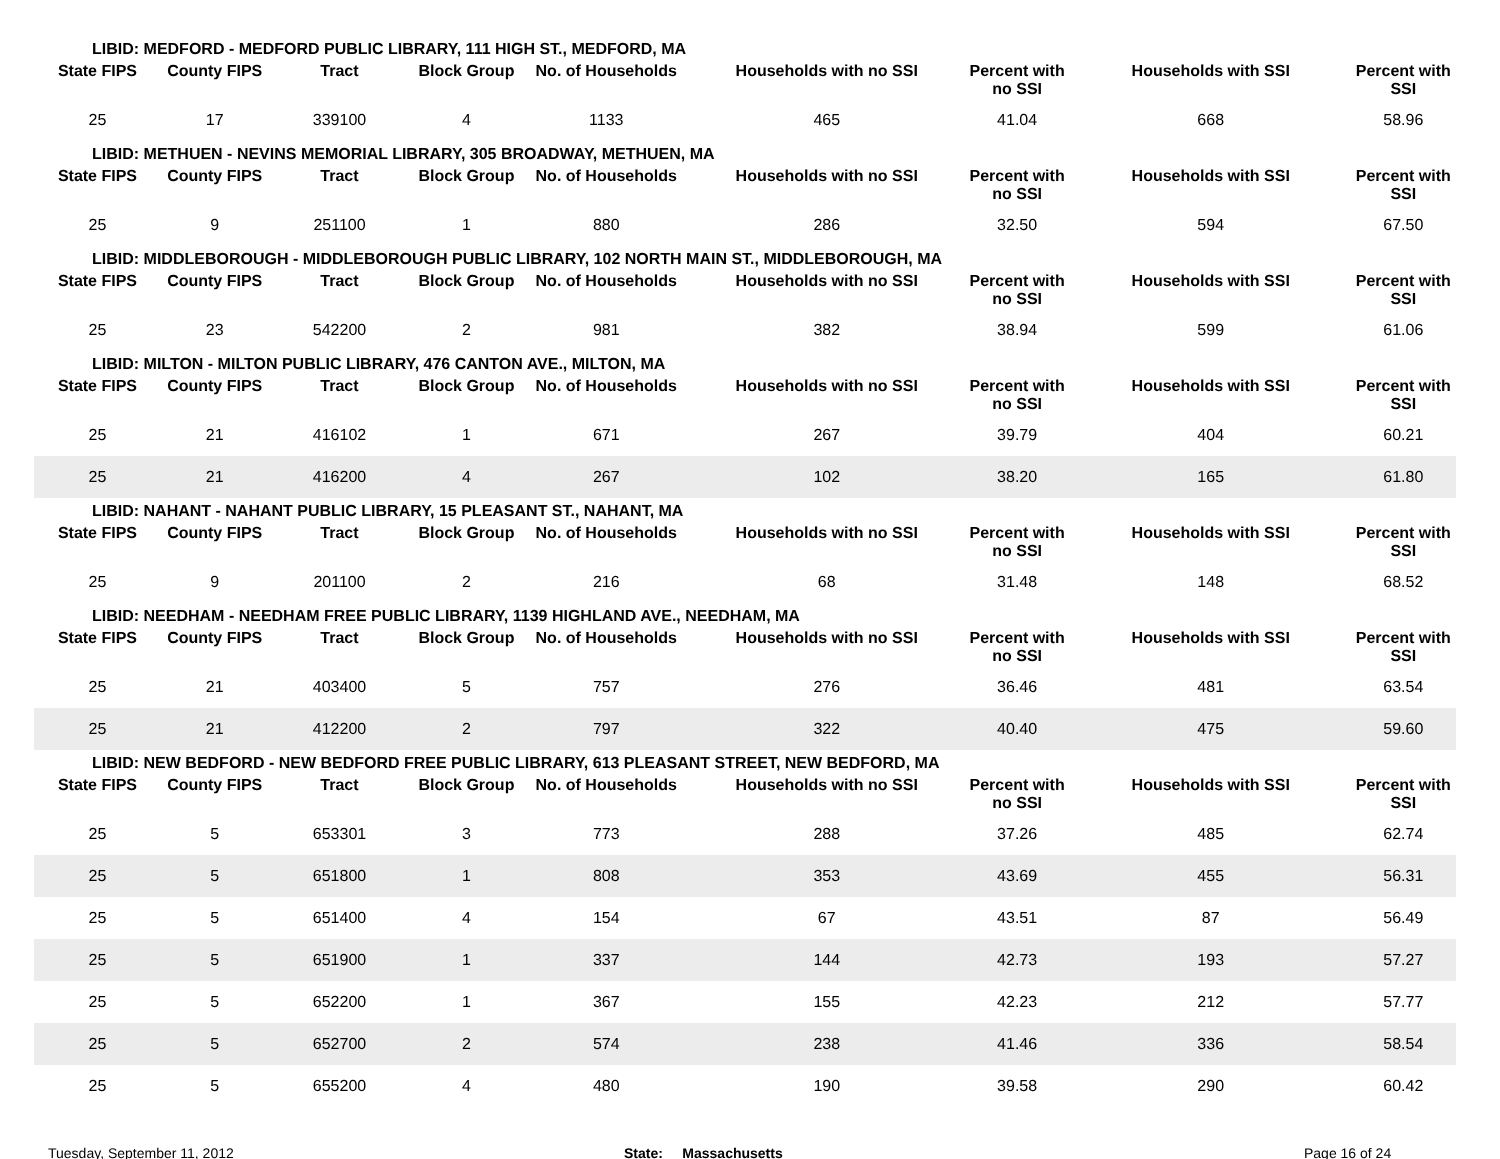LIBID: MEDFORD - MEDFORD PUBLIC LIBRARY, 111 HIGH ST., MEDFORD, MA
| State FIPS | County FIPS | Tract | Block Group | No. of Households | Households with no SSI | Percent with no SSI | Households with SSI | Percent with SSI |
| --- | --- | --- | --- | --- | --- | --- | --- | --- |
| 25 | 17 | 339100 | 4 | 1133 | 465 | 41.04 | 668 | 58.96 |
LIBID: METHUEN - NEVINS MEMORIAL LIBRARY, 305 BROADWAY, METHUEN, MA
| State FIPS | County FIPS | Tract | Block Group | No. of Households | Households with no SSI | Percent with no SSI | Households with SSI | Percent with SSI |
| --- | --- | --- | --- | --- | --- | --- | --- | --- |
| 25 | 9 | 251100 | 1 | 880 | 286 | 32.50 | 594 | 67.50 |
LIBID: MIDDLEBOROUGH - MIDDLEBOROUGH PUBLIC LIBRARY, 102 NORTH MAIN ST., MIDDLEBOROUGH, MA
| State FIPS | County FIPS | Tract | Block Group | No. of Households | Households with no SSI | Percent with no SSI | Households with SSI | Percent with SSI |
| --- | --- | --- | --- | --- | --- | --- | --- | --- |
| 25 | 23 | 542200 | 2 | 981 | 382 | 38.94 | 599 | 61.06 |
LIBID: MILTON - MILTON PUBLIC LIBRARY, 476 CANTON AVE., MILTON, MA
| State FIPS | County FIPS | Tract | Block Group | No. of Households | Households with no SSI | Percent with no SSI | Households with SSI | Percent with SSI |
| --- | --- | --- | --- | --- | --- | --- | --- | --- |
| 25 | 21 | 416102 | 1 | 671 | 267 | 39.79 | 404 | 60.21 |
| 25 | 21 | 416200 | 4 | 267 | 102 | 38.20 | 165 | 61.80 |
LIBID: NAHANT - NAHANT PUBLIC LIBRARY, 15 PLEASANT ST., NAHANT, MA
| State FIPS | County FIPS | Tract | Block Group | No. of Households | Households with no SSI | Percent with no SSI | Households with SSI | Percent with SSI |
| --- | --- | --- | --- | --- | --- | --- | --- | --- |
| 25 | 9 | 201100 | 2 | 216 | 68 | 31.48 | 148 | 68.52 |
LIBID: NEEDHAM - NEEDHAM FREE PUBLIC LIBRARY, 1139 HIGHLAND AVE., NEEDHAM, MA
| State FIPS | County FIPS | Tract | Block Group | No. of Households | Households with no SSI | Percent with no SSI | Households with SSI | Percent with SSI |
| --- | --- | --- | --- | --- | --- | --- | --- | --- |
| 25 | 21 | 403400 | 5 | 757 | 276 | 36.46 | 481 | 63.54 |
| 25 | 21 | 412200 | 2 | 797 | 322 | 40.40 | 475 | 59.60 |
LIBID: NEW BEDFORD - NEW BEDFORD FREE PUBLIC LIBRARY, 613 PLEASANT STREET, NEW BEDFORD, MA
| State FIPS | County FIPS | Tract | Block Group | No. of Households | Households with no SSI | Percent with no SSI | Households with SSI | Percent with SSI |
| --- | --- | --- | --- | --- | --- | --- | --- | --- |
| 25 | 5 | 653301 | 3 | 773 | 288 | 37.26 | 485 | 62.74 |
| 25 | 5 | 651800 | 1 | 808 | 353 | 43.69 | 455 | 56.31 |
| 25 | 5 | 651400 | 4 | 154 | 67 | 43.51 | 87 | 56.49 |
| 25 | 5 | 651900 | 1 | 337 | 144 | 42.73 | 193 | 57.27 |
| 25 | 5 | 652200 | 1 | 367 | 155 | 42.23 | 212 | 57.77 |
| 25 | 5 | 652700 | 2 | 574 | 238 | 41.46 | 336 | 58.54 |
| 25 | 5 | 655200 | 4 | 480 | 190 | 39.58 | 290 | 60.42 |
Tuesday, September 11, 2012 State: Massachusetts Page 16 of 24